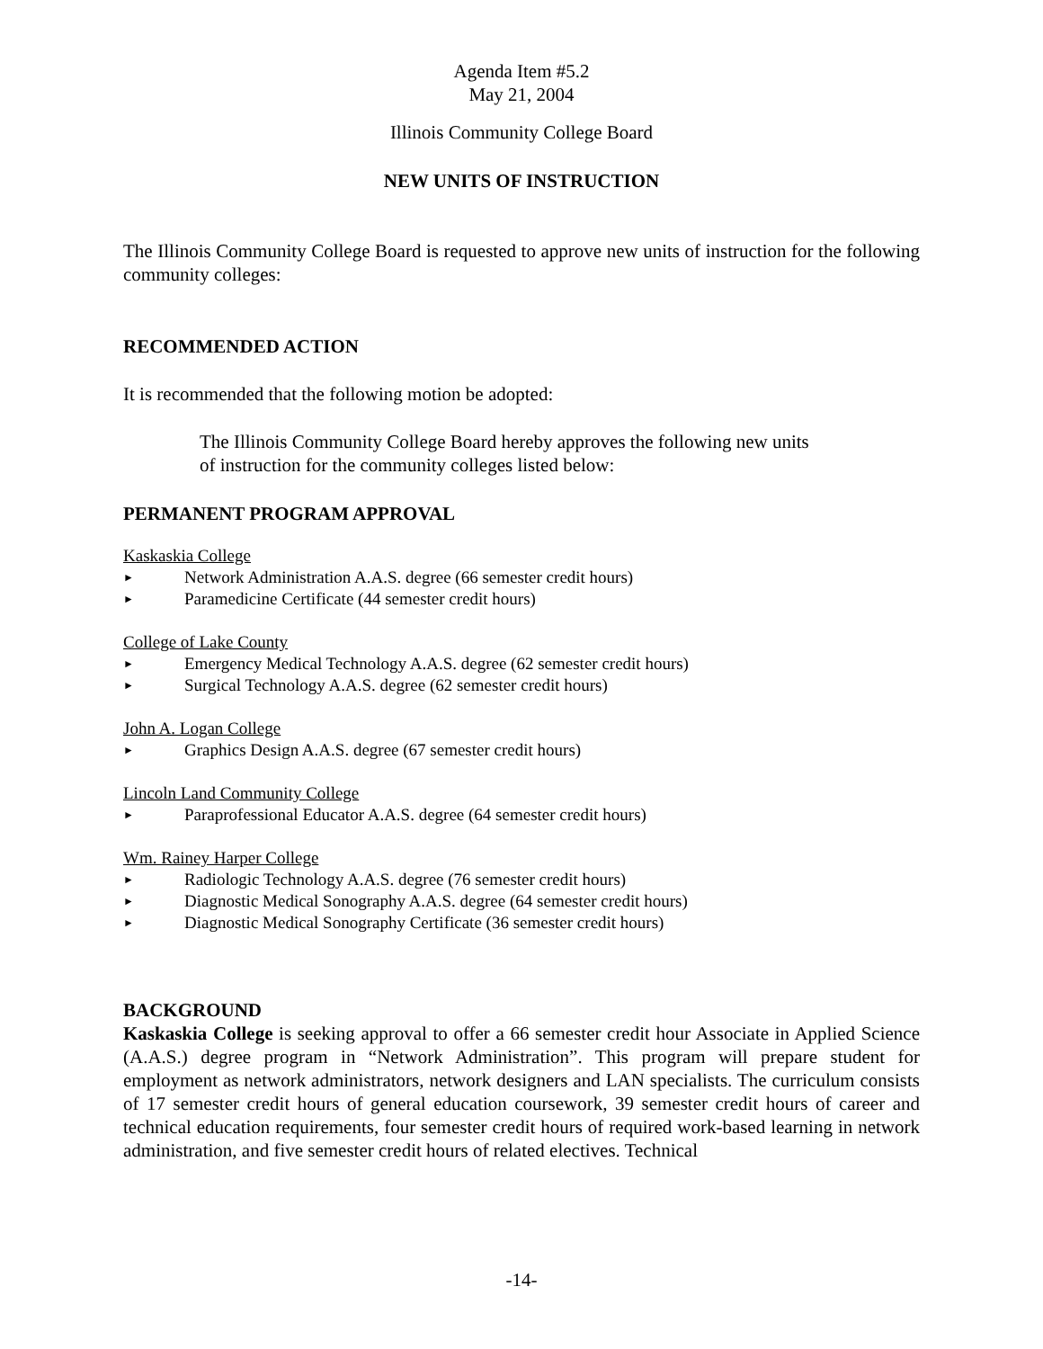Agenda Item #5.2
May 21, 2004
Illinois Community College Board
NEW UNITS OF INSTRUCTION
The Illinois Community College Board is requested to approve new units of instruction for the following community colleges:
RECOMMENDED ACTION
It is recommended that the following motion be adopted:
The Illinois Community College Board hereby approves the following new units of instruction for the community colleges listed below:
PERMANENT PROGRAM APPROVAL
Kaskaskia College
► Network Administration A.A.S. degree (66 semester credit hours)
► Paramedicine Certificate (44 semester credit hours)
College of Lake County
► Emergency Medical Technology A.A.S. degree (62 semester credit hours)
► Surgical Technology A.A.S. degree (62 semester credit hours)
John A. Logan College
► Graphics Design A.A.S. degree (67 semester credit hours)
Lincoln Land Community College
► Paraprofessional Educator A.A.S. degree (64 semester credit hours)
Wm. Rainey Harper College
► Radiologic Technology A.A.S. degree (76 semester credit hours)
► Diagnostic Medical Sonography A.A.S. degree (64 semester credit hours)
► Diagnostic Medical Sonography Certificate (36 semester credit hours)
BACKGROUND
Kaskaskia College is seeking approval to offer a 66 semester credit hour Associate in Applied Science (A.A.S.) degree program in “Network Administration”. This program will prepare student for employment as network administrators, network designers and LAN specialists. The curriculum consists of 17 semester credit hours of general education coursework, 39 semester credit hours of career and technical education requirements, four semester credit hours of required work-based learning in network administration, and five semester credit hours of related electives. Technical
-14-